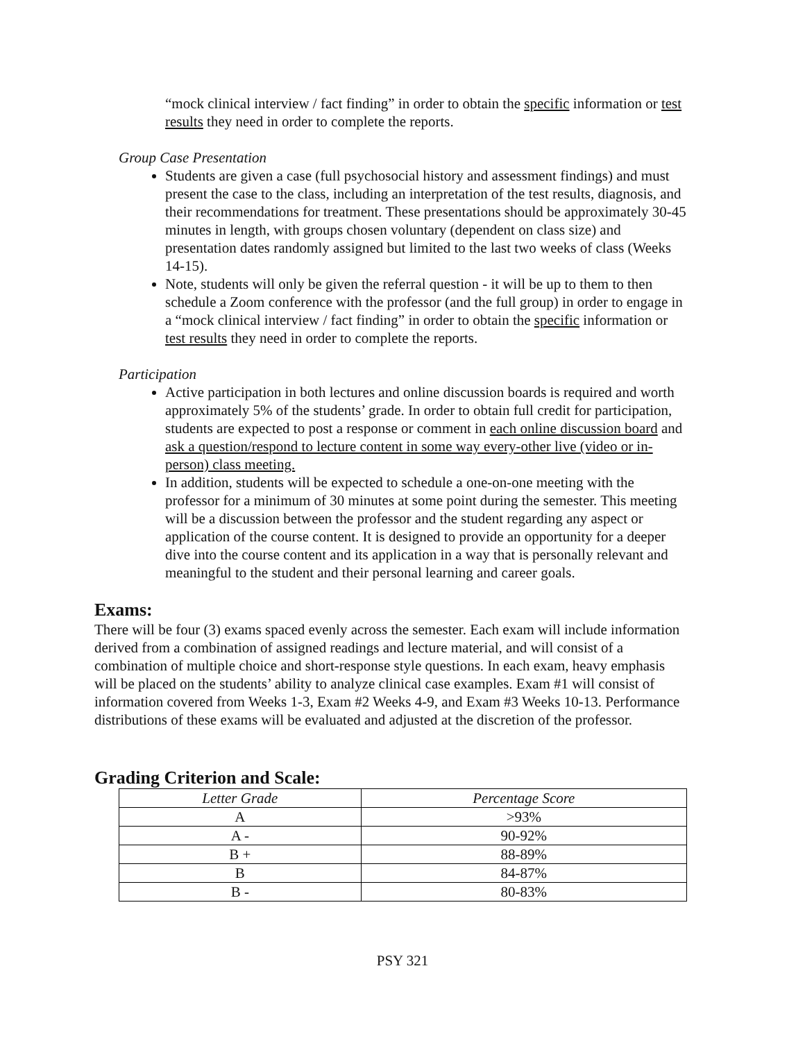“mock clinical interview / fact finding” in order to obtain the specific information or test results they need in order to complete the reports.
Group Case Presentation
Students are given a case (full psychosocial history and assessment findings) and must present the case to the class, including an interpretation of the test results, diagnosis, and their recommendations for treatment. These presentations should be approximately 30-45 minutes in length, with groups chosen voluntary (dependent on class size) and presentation dates randomly assigned but limited to the last two weeks of class (Weeks 14-15).
Note, students will only be given the referral question - it will be up to them to then schedule a Zoom conference with the professor (and the full group) in order to engage in a “mock clinical interview / fact finding” in order to obtain the specific information or test results they need in order to complete the reports.
Participation
Active participation in both lectures and online discussion boards is required and worth approximately 5% of the students’ grade. In order to obtain full credit for participation, students are expected to post a response or comment in each online discussion board and ask a question/respond to lecture content in some way every-other live (video or in-person) class meeting.
In addition, students will be expected to schedule a one-on-one meeting with the professor for a minimum of 30 minutes at some point during the semester. This meeting will be a discussion between the professor and the student regarding any aspect or application of the course content. It is designed to provide an opportunity for a deeper dive into the course content and its application in a way that is personally relevant and meaningful to the student and their personal learning and career goals.
Exams:
There will be four (3) exams spaced evenly across the semester. Each exam will include information derived from a combination of assigned readings and lecture material, and will consist of a combination of multiple choice and short-response style questions. In each exam, heavy emphasis will be placed on the students’ ability to analyze clinical case examples. Exam #1 will consist of information covered from Weeks 1-3, Exam #2 Weeks 4-9, and Exam #3 Weeks 10-13. Performance distributions of these exams will be evaluated and adjusted at the discretion of the professor.
Grading Criterion and Scale:
| Letter Grade | Percentage Score |
| --- | --- |
| A | >93% |
| A - | 90-92% |
| B + | 88-89% |
| B | 84-87% |
| B - | 80-83% |
PSY 321